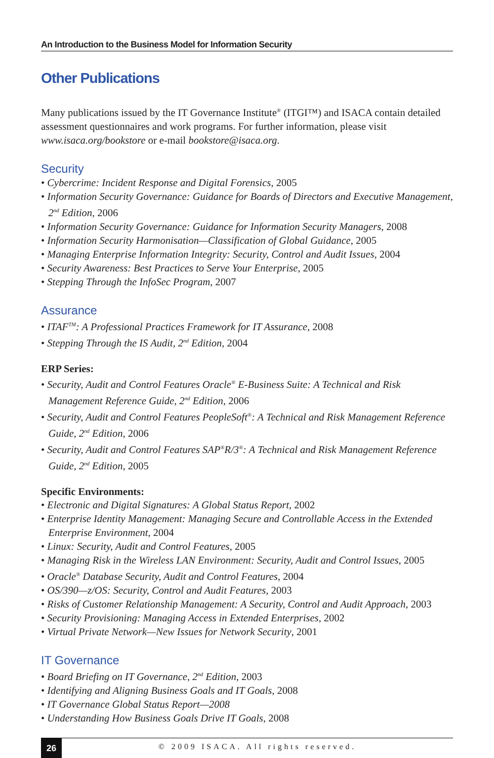An Introduction to the Business Model for Information Security
Other Publications
Many publications issued by the IT Governance Institute<sup>®</sup> (ITGI™) and ISACA contain detailed assessment questionnaires and work programs. For further information, please visit www.isaca.org/bookstore or e-mail bookstore@isaca.org.
Security
• Cybercrime: Incident Response and Digital Forensics, 2005
• Information Security Governance: Guidance for Boards of Directors and Executive Management, 2<sup>nd</sup> Edition, 2006
• Information Security Governance: Guidance for Information Security Managers, 2008
• Information Security Harmonisation—Classification of Global Guidance, 2005
• Managing Enterprise Information Integrity: Security, Control and Audit Issues, 2004
• Security Awareness: Best Practices to Serve Your Enterprise, 2005
• Stepping Through the InfoSec Program, 2007
Assurance
• ITAF<sup>TM</sup>: A Professional Practices Framework for IT Assurance, 2008
• Stepping Through the IS Audit, 2<sup>nd</sup> Edition, 2004
ERP Series:
• Security, Audit and Control Features Oracle<sup>®</sup> E-Business Suite: A Technical and Risk Management Reference Guide, 2<sup>nd</sup> Edition, 2006
• Security, Audit and Control Features PeopleSoft<sup>®</sup>: A Technical and Risk Management Reference Guide, 2<sup>nd</sup> Edition, 2006
• Security, Audit and Control Features SAP<sup>®</sup>R/3<sup>®</sup>: A Technical and Risk Management Reference Guide, 2<sup>nd</sup> Edition, 2005
Specific Environments:
• Electronic and Digital Signatures: A Global Status Report, 2002
• Enterprise Identity Management: Managing Secure and Controllable Access in the Extended Enterprise Environment, 2004
• Linux: Security, Audit and Control Features, 2005
• Managing Risk in the Wireless LAN Environment: Security, Audit and Control Issues, 2005
• Oracle<sup>®</sup> Database Security, Audit and Control Features, 2004
• OS/390—z/OS: Security, Control and Audit Features, 2003
• Risks of Customer Relationship Management: A Security, Control and Audit Approach, 2003
• Security Provisioning: Managing Access in Extended Enterprises, 2002
• Virtual Private Network—New Issues for Network Security, 2001
IT Governance
• Board Briefing on IT Governance, 2<sup>nd</sup> Edition, 2003
• Identifying and Aligning Business Goals and IT Goals, 2008
• IT Governance Global Status Report—2008
• Understanding How Business Goals Drive IT Goals, 2008
26
© 2009 ISACA. All rights reserved.